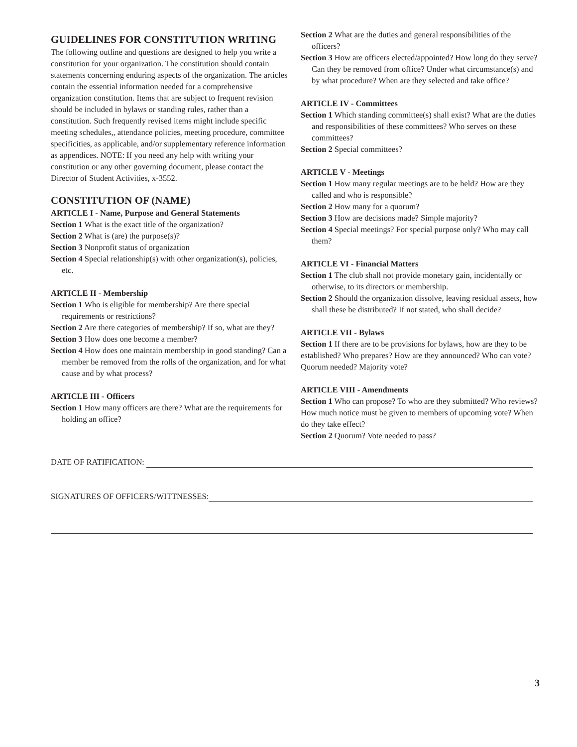GUIDELINES FOR CONSTITUTION WRITING
The following outline and questions are designed to help you write a constitution for your organization. The constitution should contain statements concerning enduring aspects of the organization. The articles contain the essential information needed for a comprehensive organization constitution. Items that are subject to frequent revision should be included in bylaws or standing rules, rather than a constitution. Such frequently revised items might include specific meeting schedules,, attendance policies, meeting procedure, committee specificities, as applicable, and/or supplementary reference information as appendices. NOTE: If you need any help with writing your constitution or any other governing document, please contact the Director of Student Activities, x-3552.
CONSTITUTION OF (NAME)
ARTICLE I - Name, Purpose and General Statements
Section 1 What is the exact title of the organization?
Section 2 What is (are) the purpose(s)?
Section 3 Nonprofit status of organization
Section 4 Special relationship(s) with other organization(s), policies, etc.
ARTICLE II - Membership
Section 1 Who is eligible for membership? Are there special requirements or restrictions?
Section 2 Are there categories of membership? If so, what are they?
Section 3 How does one become a member?
Section 4 How does one maintain membership in good standing? Can a member be removed from the rolls of the organization, and for what cause and by what process?
ARTICLE III - Officers
Section 1 How many officers are there? What are the requirements for holding an office?
Section 2 What are the duties and general responsibilities of the officers?
Section 3 How are officers elected/appointed? How long do they serve? Can they be removed from office? Under what circumstance(s) and by what procedure? When are they selected and take office?
ARTICLE IV - Committees
Section 1 Which standing committee(s) shall exist? What are the duties and responsibilities of these committees? Who serves on these committees?
Section 2 Special committees?
ARTICLE V - Meetings
Section 1 How many regular meetings are to be held? How are they called and who is responsible?
Section 2 How many for a quorum?
Section 3 How are decisions made? Simple majority?
Section 4 Special meetings? For special purpose only? Who may call them?
ARTICLE VI - Financial Matters
Section 1 The club shall not provide monetary gain, incidentally or otherwise, to its directors or membership.
Section 2 Should the organization dissolve, leaving residual assets, how shall these be distributed? If not stated, who shall decide?
ARTICLE VII - Bylaws
Section 1 If there are to be provisions for bylaws, how are they to be established? Who prepares? How are they announced? Who can vote? Quorum needed? Majority vote?
ARTICLE VIII - Amendments
Section 1 Who can propose? To who are they submitted? Who reviews? How much notice must be given to members of upcoming vote? When do they take effect?
Section 2 Quorum? Vote needed to pass?
DATE OF RATIFICATION:
SIGNATURES OF OFFICERS/WITTNESSES:
3